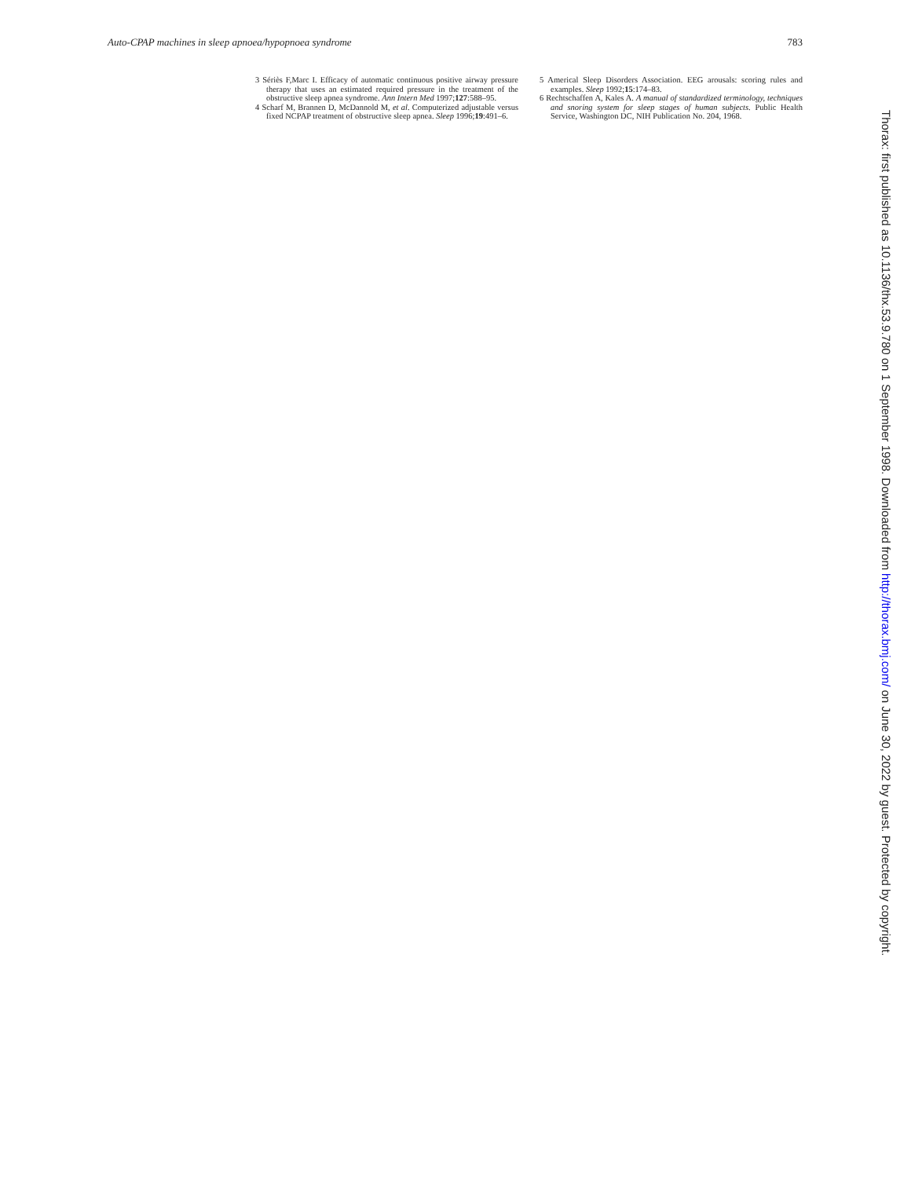Auto-CPAP machines in sleep apnoea/hypopnoea syndrome 783
3 Sériès F,Marc I. Efficacy of automatic continuous positive airway pressure therapy that uses an estimated required pressure in the treatment of the obstructive sleep apnea syndrome. Ann Intern Med 1997;127:588–95.
4 Scharf M, Brannen D, McDannold M, et al. Computerized adjustable versus fixed NCPAP treatment of obstructive sleep apnea. Sleep 1996;19:491–6.
5 Americal Sleep Disorders Association. EEG arousals: scoring rules and examples. Sleep 1992;15:174–83.
6 Rechtschaffen A, Kales A. A manual of standardized terminology, techniques and snoring system for sleep stages of human subjects. Public Health Service, Washington DC, NIH Publication No. 204, 1968.
Thorax: first published as 10.1136/thx.53.9.780 on 1 September 1998. Downloaded from http://thorax.bmj.com/ on June 30, 2022 by guest. Protected by copyright.